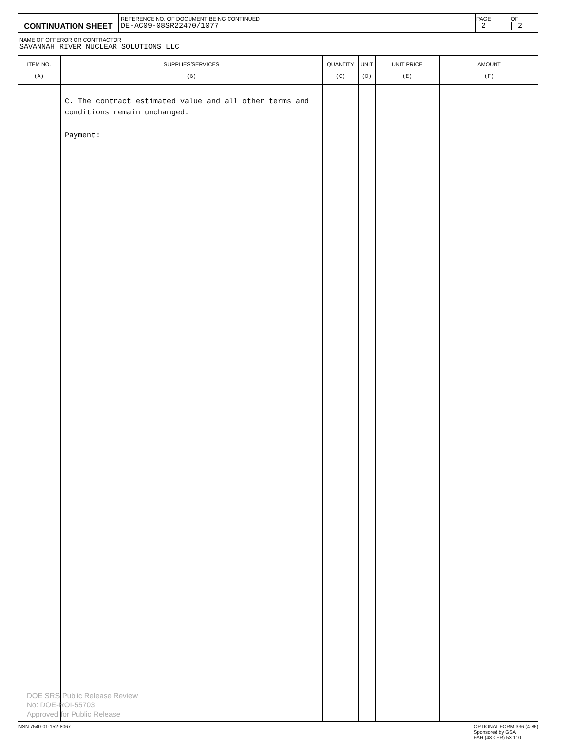| CONTINUATION SHEET | REFERENCE NO. OF DOCUMENT BEING CONTINUED DE-AC09-08SR22470/1077 | PAGE 2 | OF 2 |
NAME OF OFFEROR OR CONTRACTOR
SAVANNAH RIVER NUCLEAR SOLUTIONS LLC
| ITEM NO. (A) | SUPPLIES/SERVICES (B) | QUANTITY (C) | UNIT (D) | UNIT PRICE (E) | AMOUNT (F) |
| --- | --- | --- | --- | --- | --- |
| | C. The contract estimated value and all other terms and conditions remain unchanged. Payment: | | | | |
NSN 7540-01-152-8067 OPTIONAL FORM 336 (4-86)
Sponsored by GSA
FAR (48 CFR) 53.110
DOE SRS Public Release Review
No: DOE-ROI-55703
Approved for Public Release